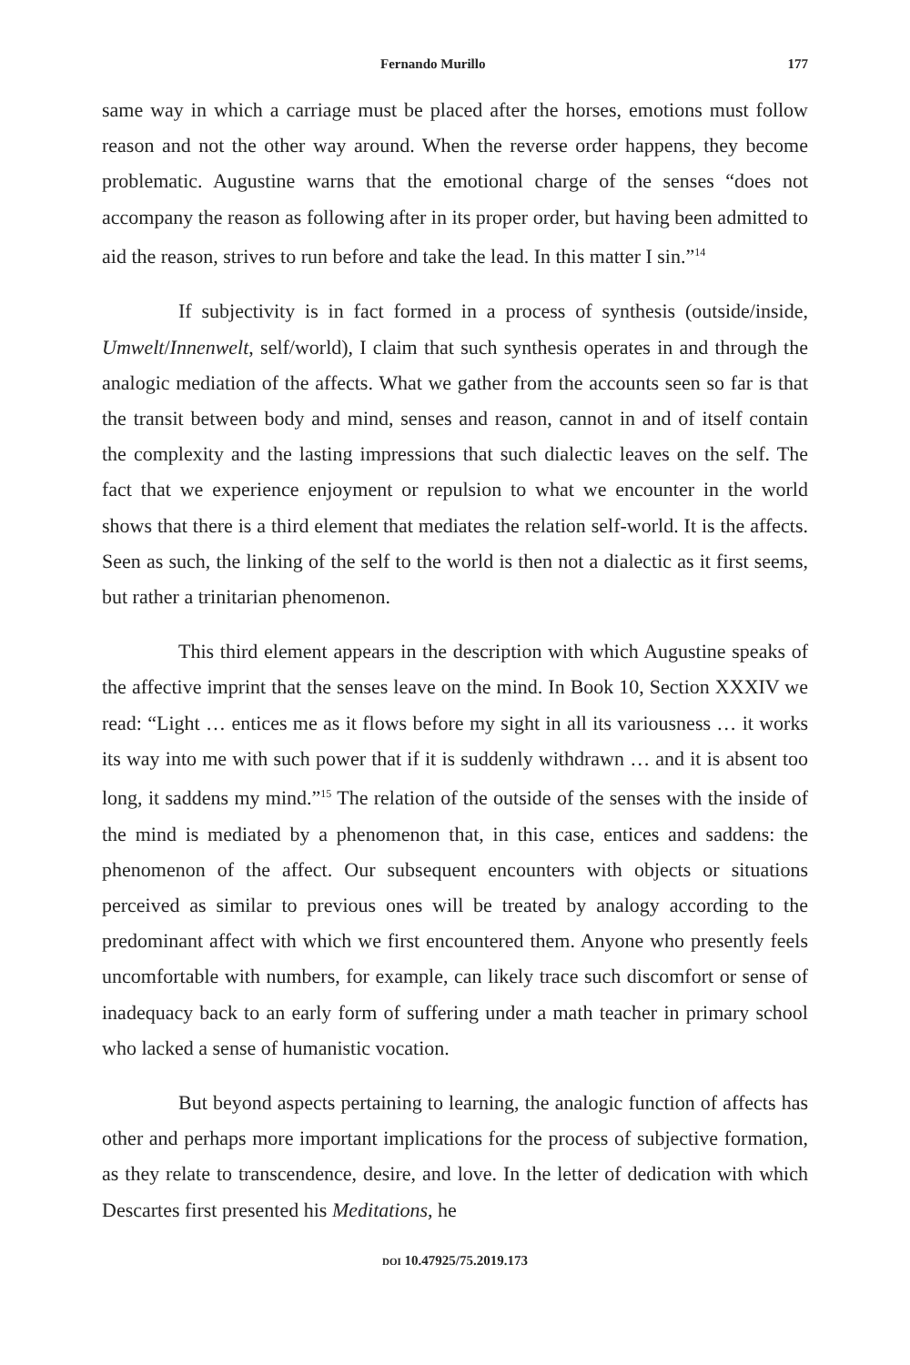Fernando Murillo 177
same way in which a carriage must be placed after the horses, emotions must follow reason and not the other way around. When the reverse order happens, they become problematic. Augustine warns that the emotional charge of the senses “does not accompany the reason as following after in its proper order, but having been admitted to aid the reason, strives to run before and take the lead. In this matter I sin.”<sup>14</sup>
If subjectivity is in fact formed in a process of synthesis (outside/inside, Umwelt/Innenwelt, self/world), I claim that such synthesis operates in and through the analogic mediation of the affects. What we gather from the accounts seen so far is that the transit between body and mind, senses and reason, cannot in and of itself contain the complexity and the lasting impressions that such dialectic leaves on the self. The fact that we experience enjoyment or repulsion to what we encounter in the world shows that there is a third element that mediates the relation self-world. It is the affects. Seen as such, the linking of the self to the world is then not a dialectic as it first seems, but rather a trinitarian phenomenon.
This third element appears in the description with which Augustine speaks of the affective imprint that the senses leave on the mind. In Book 10, Section XXXIV we read: “Light … entices me as it flows before my sight in all its variousness … it works its way into me with such power that if it is suddenly withdrawn … and it is absent too long, it saddens my mind.”<sup>15</sup> The relation of the outside of the senses with the inside of the mind is mediated by a phenomenon that, in this case, entices and saddens: the phenomenon of the affect. Our subsequent encounters with objects or situations perceived as similar to previous ones will be treated by analogy according to the predominant affect with which we first encountered them. Anyone who presently feels uncomfortable with numbers, for example, can likely trace such discomfort or sense of inadequacy back to an early form of suffering under a math teacher in primary school who lacked a sense of humanistic vocation.
But beyond aspects pertaining to learning, the analogic function of affects has other and perhaps more important implications for the process of subjective formation, as they relate to transcendence, desire, and love. In the letter of dedication with which Descartes first presented his Meditations, he
DOI 10.47925/75.2019.173